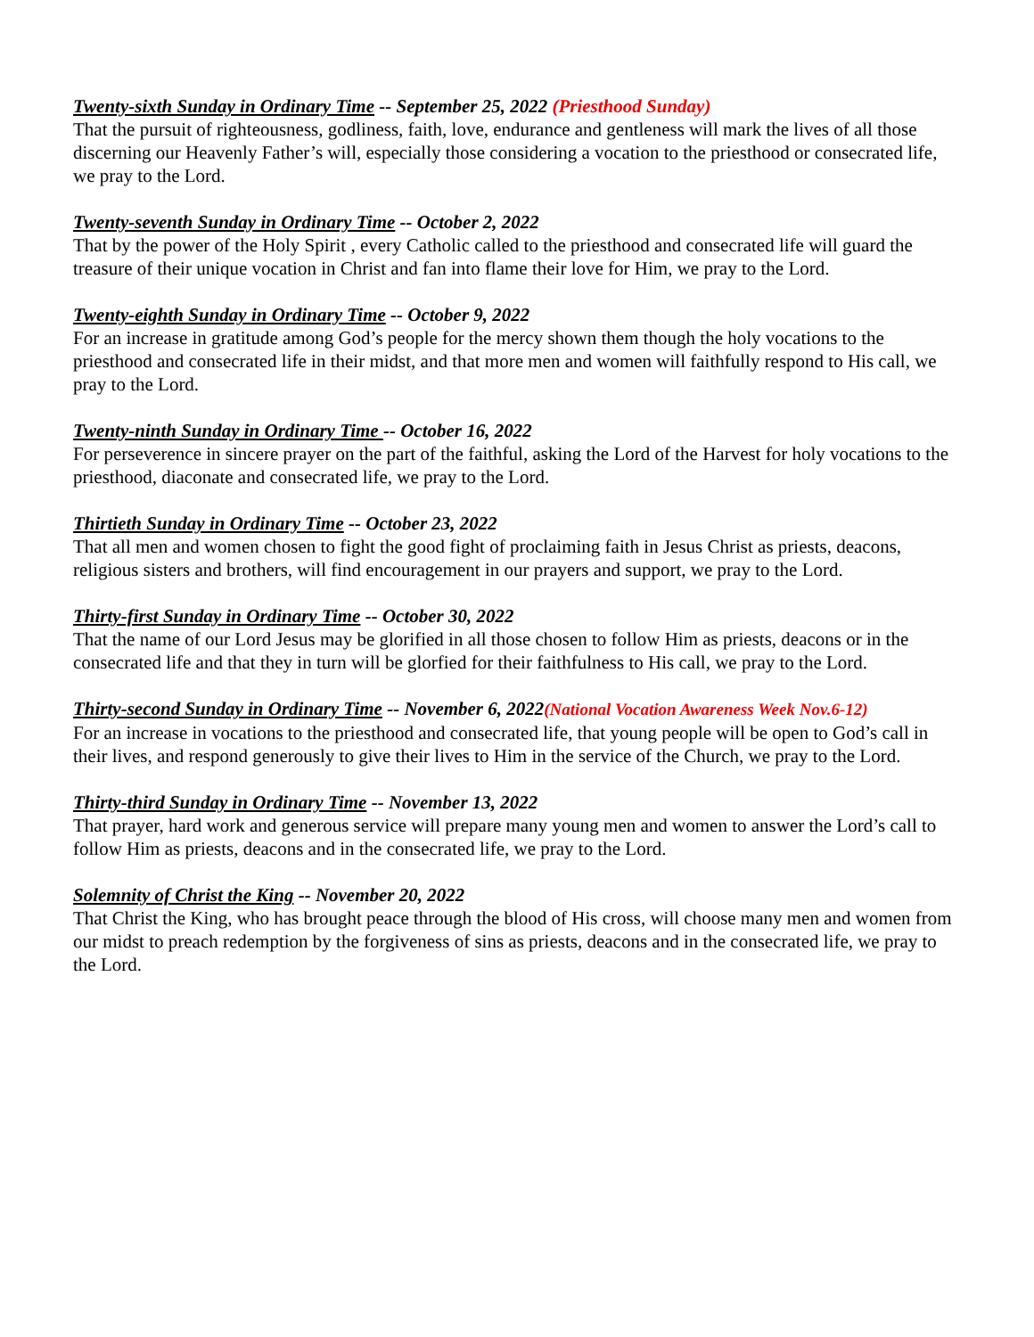Twenty-sixth Sunday in Ordinary Time -- September 25, 2022 (Priesthood Sunday)
That the pursuit of righteousness, godliness, faith, love, endurance and gentleness will mark the lives of all those discerning our Heavenly Father’s will, especially those considering a vocation to the priesthood or consecrated life, we pray to the Lord.
Twenty-seventh Sunday in Ordinary Time -- October 2, 2022
That by the power of the Holy Spirit , every Catholic called to the priesthood and consecrated life will guard the treasure of their unique vocation in Christ and fan into flame their love for Him, we pray to the Lord.
Twenty-eighth Sunday in Ordinary Time -- October 9, 2022
For an increase in gratitude among God’s people for the mercy shown them though the holy vocations to the priesthood and consecrated life in their midst, and that more men and women will faithfully respond to His call, we pray to the Lord.
Twenty-ninth Sunday in Ordinary Time -- October 16, 2022
For perseverence in sincere prayer on the part of the faithful, asking the Lord of the Harvest for holy vocations to the priesthood, diaconate and consecrated life, we pray to the Lord.
Thirtieth Sunday in Ordinary Time -- October 23, 2022
That all men and women chosen to fight the good fight of proclaiming faith in Jesus Christ as priests, deacons, religious sisters and brothers, will find encouragement in our prayers and support, we pray to the Lord.
Thirty-first Sunday in Ordinary Time -- October 30, 2022
That the name of our Lord Jesus may be glorified in all those chosen to follow Him as priests, deacons or in the consecrated life and that they in turn will be glorfied for their faithfulness to His call, we pray to the Lord.
Thirty-second Sunday in Ordinary Time -- November 6, 2022(National Vocation Awareness Week Nov.6-12)
For an increase in vocations to the priesthood and consecrated life, that young people will be open to God’s call in their lives, and respond generously to give their lives to Him in the service of the Church, we pray to the Lord.
Thirty-third Sunday in Ordinary Time -- November 13, 2022
That prayer, hard work and generous service will prepare many young men and women to answer the Lord’s call to follow Him as priests, deacons and in the consecrated life, we pray to the Lord.
Solemnity of Christ the King -- November 20, 2022
That Christ the King, who has brought peace through the blood of His cross, will choose many men and women from our midst to preach redemption by the forgiveness of sins as priests, deacons and in the consecrated life, we pray to the Lord.